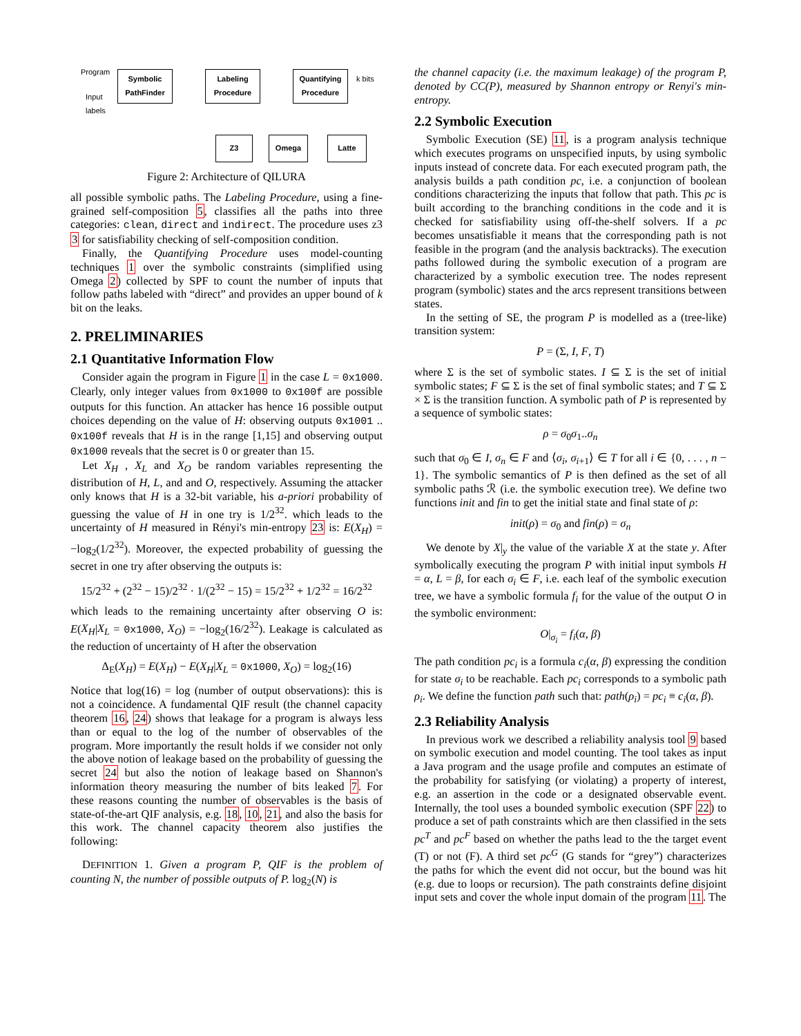Program
Input
labels
Symbolic
PathFinder
Labeling
Procedure
Quantifying
Procedure
k bits
Z3 Omega Latte
Figure 2: Architecture of QILURA
all possible symbolic paths. The Labeling Procedure, using a fine-grained self-composition 5, classifies all the paths into three categories: clean, direct and indirect. The procedure uses z3 3 for satisfiability checking of self-composition condition.
Finally, the Quantifying Procedure uses model-counting techniques 1 over the symbolic constraints (simplified using Omega 2) collected by SPF to count the number of inputs that follow paths labeled with “direct” and provides an upper bound of k bit on the leaks.
2. PRELIMINARIES
2.1 Quantitative Information Flow
Consider again the program in Figure 1 in the case L = 0x1000. Clearly, only integer values from 0x1000 to 0x100f are possible outputs for this function. An attacker has hence 16 possible output choices depending on the value of H: observing outputs 0x1001 .. 0x100f reveals that H is in the range [1,15] and observing output 0x1000 reveals that the secret is 0 or greater than 15.
Let X<sub>H</sub> , X<sub>L</sub> and X<sub>O</sub> be random variables representing the distribution of H, L, and and O, respectively. Assuming the attacker only knows that H is a 32-bit variable, his a-priori probability of guessing the value of H in one try is 1/2<sup>32</sup>. which leads to the uncertainty of H measured in Rényi's min-entropy 23 is: E(X<sub>H</sub>) = −log<sub>2</sub>(1/2<sup>32</sup>). Moreover, the expected probability of guessing the secret in one try after observing the outputs is:
15/2<sup>32</sup> + (2<sup>32</sup> − 15)/2<sup>32</sup> · 1/(2<sup>32</sup> − 15) = 15/2<sup>32</sup> + 1/2<sup>32</sup> = 16/2<sup>32</sup>
which leads to the remaining uncertainty after observing O is: E(X<sub>H</sub>|X<sub>L</sub> = 0x1000, X<sub>O</sub>) = −log<sub>2</sub>(16/2<sup>32</sup>). Leakage is calculated as the reduction of uncertainty of H after the observation
Δ<sub>E</sub>(X<sub>H</sub>) = E(X<sub>H</sub>) − E(X<sub>H</sub>|X<sub>L</sub> = 0x1000, X<sub>O</sub>) = log<sub>2</sub>(16)
Notice that log(16) = log (number of output observations): this is not a coincidence. A fundamental QIF result (the channel capacity theorem 16, 24) shows that leakage for a program is always less than or equal to the log of the number of observables of the program. More importantly the result holds if we consider not only the above notion of leakage based on the probability of guessing the secret 24 but also the notion of leakage based on Shannon's information theory measuring the number of bits leaked 7. For these reasons counting the number of observables is the basis of state-of-the-art QIF analysis, e.g. 18, 10, 21, and also the basis for this work. The channel capacity theorem also justifies the following:
DEFINITION 1. Given a program P, QIF is the problem of counting N, the number of possible outputs of P. log<sub>2</sub>(N) is
the channel capacity (i.e. the maximum leakage) of the program P, denoted by CC(P), measured by Shannon entropy or Renyi's min-entropy.
2.2 Symbolic Execution
Symbolic Execution (SE) 11, is a program analysis technique which executes programs on unspecified inputs, by using symbolic inputs instead of concrete data. For each executed program path, the analysis builds a path condition pc, i.e. a conjunction of boolean conditions characterizing the inputs that follow that path. This pc is built according to the branching conditions in the code and it is checked for satisfiability using off-the-shelf solvers. If a pc becomes unsatisfiable it means that the corresponding path is not feasible in the program (and the analysis backtracks). The execution paths followed during the symbolic execution of a program are characterized by a symbolic execution tree. The nodes represent program (symbolic) states and the arcs represent transitions between states.
In the setting of SE, the program P is modelled as a (tree-like) transition system:
P = (Σ, I, F, T)
where Σ is the set of symbolic states. I ⊆ Σ is the set of initial symbolic states; F ⊆ Σ is the set of final symbolic states; and T ⊆ Σ × Σ is the transition function. A symbolic path of P is represented by a sequence of symbolic states:
ρ = σ<sub>0</sub>σ<sub>1</sub>..σ<sub>n</sub>
such that σ<sub>0</sub> ∈ I, σ<sub>n</sub> ∈ F and ⟨σ<sub>i</sub>, σ<sub>i+1</sub>⟩ ∈ T for all i ∈ {0, . . . , n − 1}. The symbolic semantics of P is then defined as the set of all symbolic paths ℛ (i.e. the symbolic execution tree). We define two functions init and fin to get the initial state and final state of ρ:
init(ρ) = σ<sub>0</sub> and fin(ρ) = σ<sub>n</sub>
We denote by X|<sub>y</sub> the value of the variable X at the state y. After symbolically executing the program P with initial input symbols H = α, L = β, for each σ<sub>i</sub> ∈ F, i.e. each leaf of the symbolic execution tree, we have a symbolic formula f<sub>i</sub> for the value of the output O in the symbolic environment:
O|<sub>σ<sub>i</sub></sub> = f<sub>i</sub>(α, β)
The path condition pc<sub>i</sub> is a formula c<sub>i</sub>(α, β) expressing the condition for state σ<sub>i</sub> to be reachable. Each pc<sub>i</sub> corresponds to a symbolic path ρ<sub>i</sub>. We define the function path such that: path(ρ<sub>i</sub>) = pc<sub>i</sub> ≡ c<sub>i</sub>(α, β).
2.3 Reliability Analysis
In previous work we described a reliability analysis tool 9 based on symbolic execution and model counting. The tool takes as input a Java program and the usage profile and computes an estimate of the probability for satisfying (or violating) a property of interest, e.g. an assertion in the code or a designated observable event. Internally, the tool uses a bounded symbolic execution (SPF 22) to produce a set of path constraints which are then classified in the sets pc<sup>T</sup> and pc<sup>F</sup> based on whether the paths lead to the the target event (T) or not (F). A third set pc<sup>G</sup> (G stands for “grey”) characterizes the paths for which the event did not occur, but the bound was hit (e.g. due to loops or recursion). The path constraints define disjoint input sets and cover the whole input domain of the program 11. The